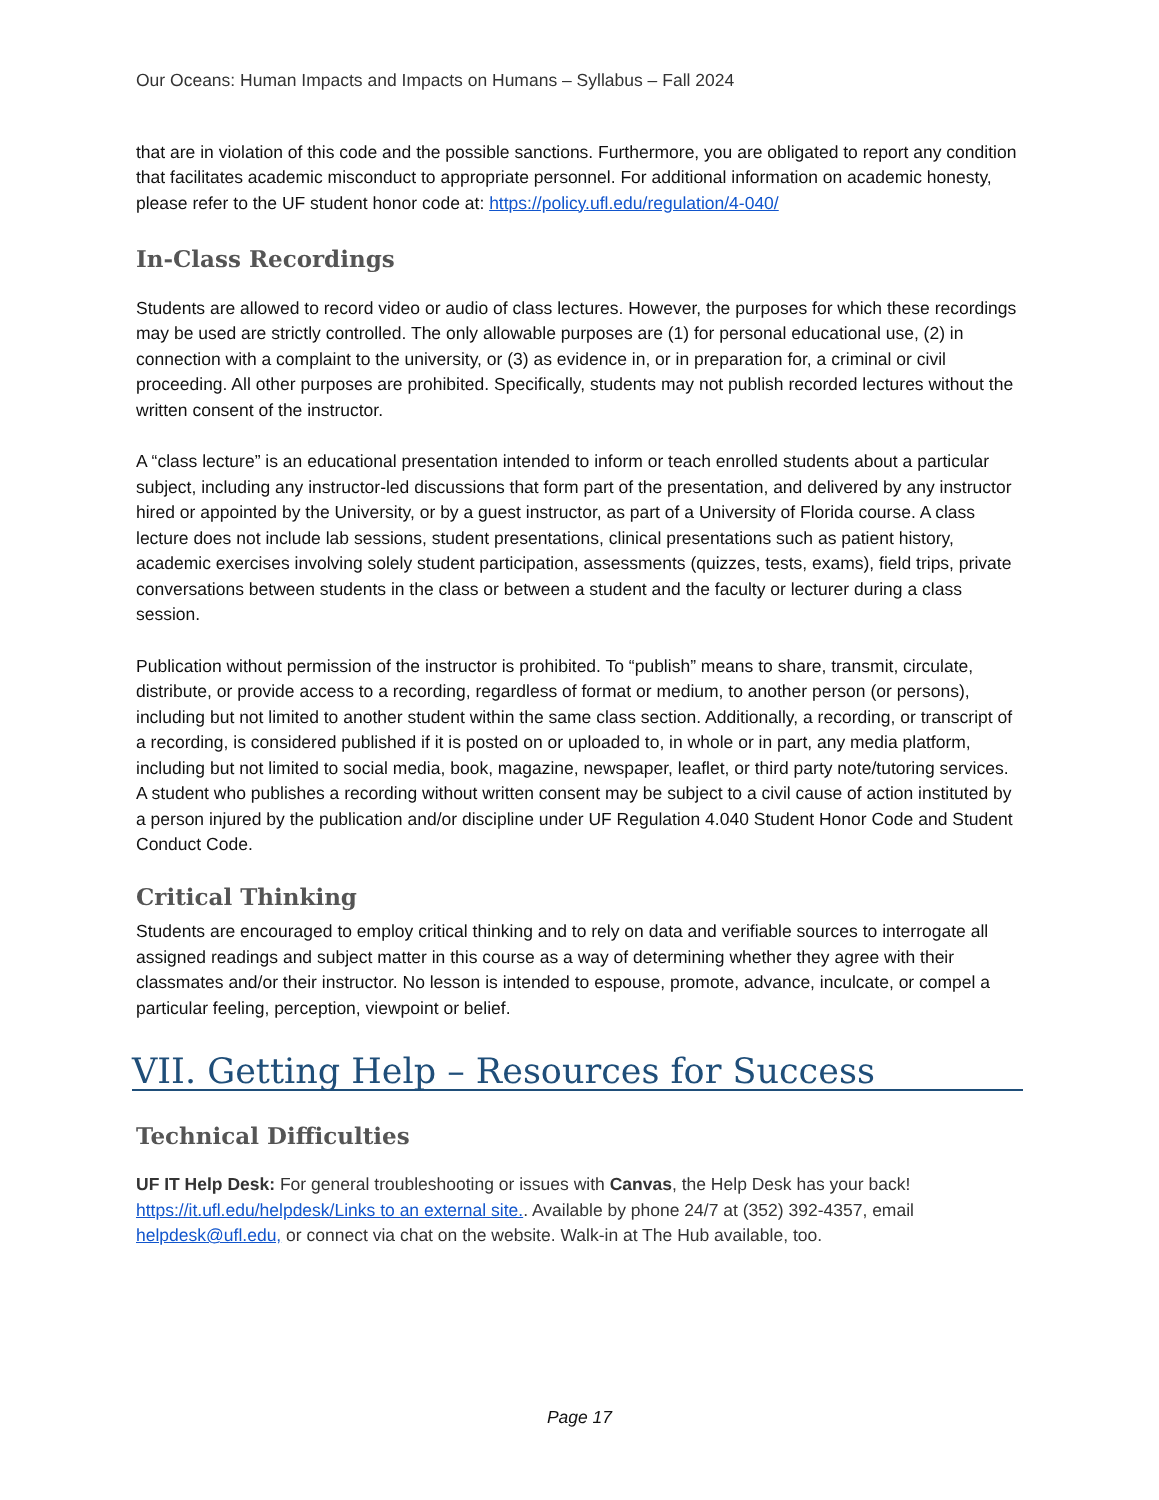Our Oceans: Human Impacts and Impacts on Humans – Syllabus – Fall 2024
that are in violation of this code and the possible sanctions. Furthermore, you are obligated to report any condition that facilitates academic misconduct to appropriate personnel. For additional information on academic honesty, please refer to the UF student honor code at: https://policy.ufl.edu/regulation/4-040/
In-Class Recordings
Students are allowed to record video or audio of class lectures. However, the purposes for which these recordings may be used are strictly controlled. The only allowable purposes are (1) for personal educational use, (2) in connection with a complaint to the university, or (3) as evidence in, or in preparation for, a criminal or civil proceeding. All other purposes are prohibited. Specifically, students may not publish recorded lectures without the written consent of the instructor.
A “class lecture” is an educational presentation intended to inform or teach enrolled students about a particular subject, including any instructor-led discussions that form part of the presentation, and delivered by any instructor hired or appointed by the University, or by a guest instructor, as part of a University of Florida course. A class lecture does not include lab sessions, student presentations, clinical presentations such as patient history, academic exercises involving solely student participation, assessments (quizzes, tests, exams), field trips, private conversations between students in the class or between a student and the faculty or lecturer during a class session.
Publication without permission of the instructor is prohibited. To “publish” means to share, transmit, circulate, distribute, or provide access to a recording, regardless of format or medium, to another person (or persons), including but not limited to another student within the same class section. Additionally, a recording, or transcript of a recording, is considered published if it is posted on or uploaded to, in whole or in part, any media platform, including but not limited to social media, book, magazine, newspaper, leaflet, or third party note/tutoring services. A student who publishes a recording without written consent may be subject to a civil cause of action instituted by a person injured by the publication and/or discipline under UF Regulation 4.040 Student Honor Code and Student Conduct Code.
Critical Thinking
Students are encouraged to employ critical thinking and to rely on data and verifiable sources to interrogate all assigned readings and subject matter in this course as a way of determining whether they agree with their classmates and/or their instructor. No lesson is intended to espouse, promote, advance, inculcate, or compel a particular feeling, perception, viewpoint or belief.
VII. Getting Help – Resources for Success
Technical Difficulties
UF IT Help Desk: For general troubleshooting or issues with Canvas, the Help Desk has your back! https://it.ufl.edu/helpdesk/Links to an external site.. Available by phone 24/7 at (352) 392-4357, email helpdesk@ufl.edu, or connect via chat on the website. Walk-in at The Hub available, too.
Page 17